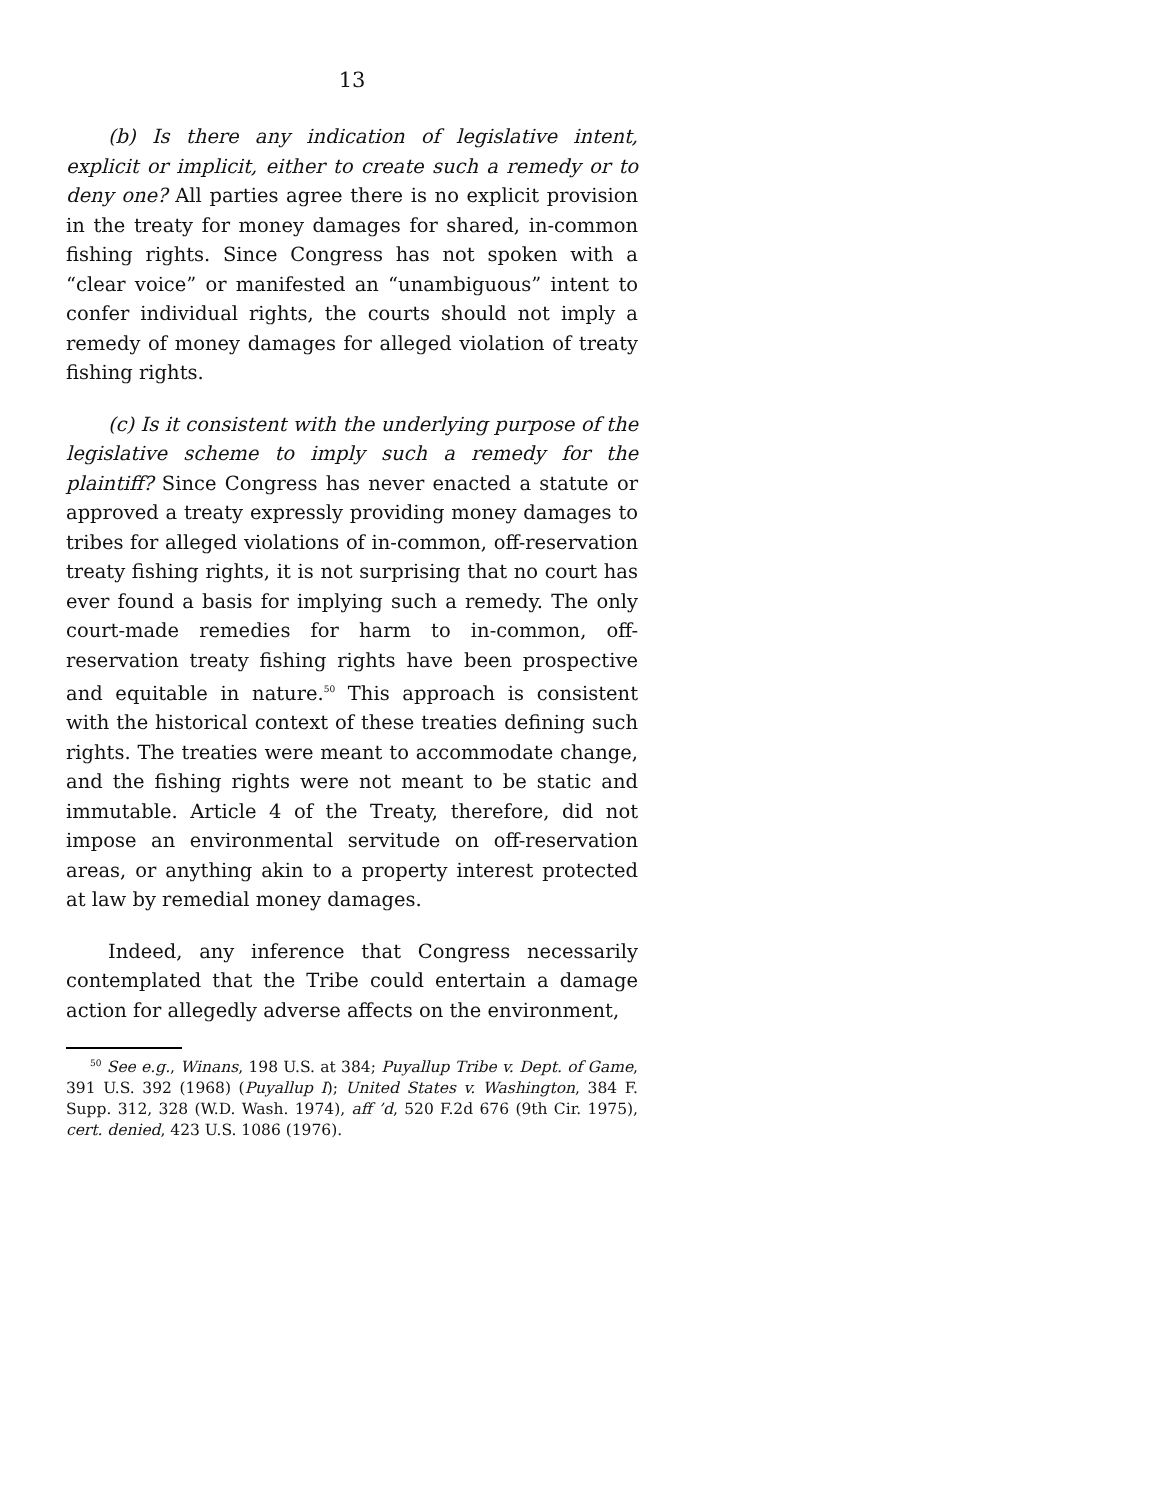13
(b) Is there any indication of legislative intent, explicit or implicit, either to create such a remedy or to deny one? All parties agree there is no explicit provision in the treaty for money damages for shared, in-common fishing rights. Since Congress has not spoken with a “clear voice” or manifested an “unambiguous” intent to confer individual rights, the courts should not imply a remedy of money damages for alleged violation of treaty fishing rights.
(c) Is it consistent with the underlying purpose of the legislative scheme to imply such a remedy for the plaintiff? Since Congress has never enacted a statute or approved a treaty expressly providing money damages to tribes for alleged violations of in-common, off-reservation treaty fishing rights, it is not surprising that no court has ever found a basis for implying such a remedy. The only court-made remedies for harm to in-common, off-reservation treaty fishing rights have been prospective and equitable in nature.<sup>50</sup> This approach is consistent with the historical context of these treaties defining such rights. The treaties were meant to accommodate change, and the fishing rights were not meant to be static and immutable. Article 4 of the Treaty, therefore, did not impose an environmental servitude on off-reservation areas, or anything akin to a property interest protected at law by remedial money damages.
Indeed, any inference that Congress necessarily contemplated that the Tribe could entertain a damage action for allegedly adverse affects on the environment,
<sup>50</sup> See e.g., Winans, 198 U.S. at 384; Puyallup Tribe v. Dept. of Game, 391 U.S. 392 (1968) (Puyallup I); United States v. Washington, 384 F. Supp. 312, 328 (W.D. Wash. 1974), aff ’d, 520 F.2d 676 (9th Cir. 1975), cert. denied, 423 U.S. 1086 (1976).